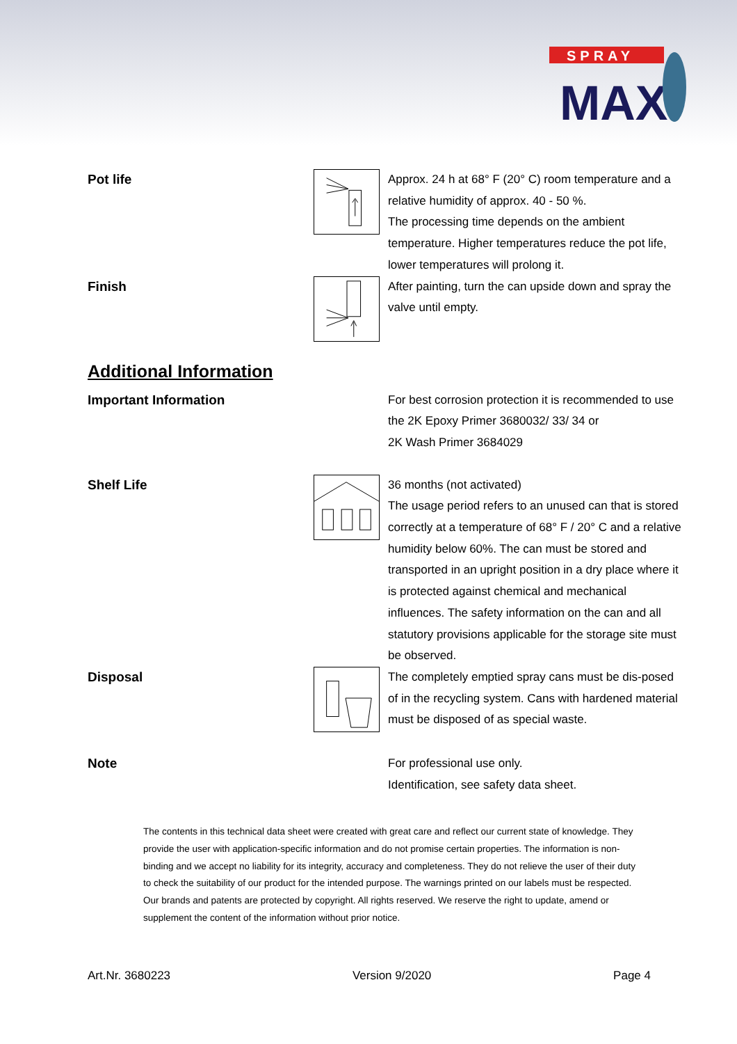SPRAY
MAX
Pot life
Approx. 24 h at 68° F (20° C) room temperature and a relative humidity of approx. 40 - 50 %.
The processing time depends on the ambient temperature. Higher temperatures reduce the pot life, lower temperatures will prolong it.
Finish
After painting, turn the can upside down and spray the valve until empty.
Additional Information
Important Information
For best corrosion protection it is recommended to use the 2K Epoxy Primer 3680032/ 33/ 34 or
2K Wash Primer 3684029
Shelf Life
36 months (not activated)
The usage period refers to an unused can that is stored correctly at a temperature of 68° F / 20° C and a relative humidity below 60%. The can must be stored and transported in an upright position in a dry place where it is protected against chemical and mechanical influences. The safety information on the can and all statutory provisions applicable for the storage site must be observed.
Disposal
The completely emptied spray cans must be dis-posed of in the recycling system. Cans with hardened material must be disposed of as special waste.
Note
For professional use only.
Identification, see safety data sheet.
The contents in this technical data sheet were created with great care and reflect our current state of knowledge. They provide the user with application-specific information and do not promise certain properties. The information is non-binding and we accept no liability for its integrity, accuracy and completeness. They do not relieve the user of their duty to check the suitability of our product for the intended purpose. The warnings printed on our labels must be respected. Our brands and patents are protected by copyright. All rights reserved. We reserve the right to update, amend or supplement the content of the information without prior notice.
Art.Nr. 3680223 Version 9/2020 Page 4